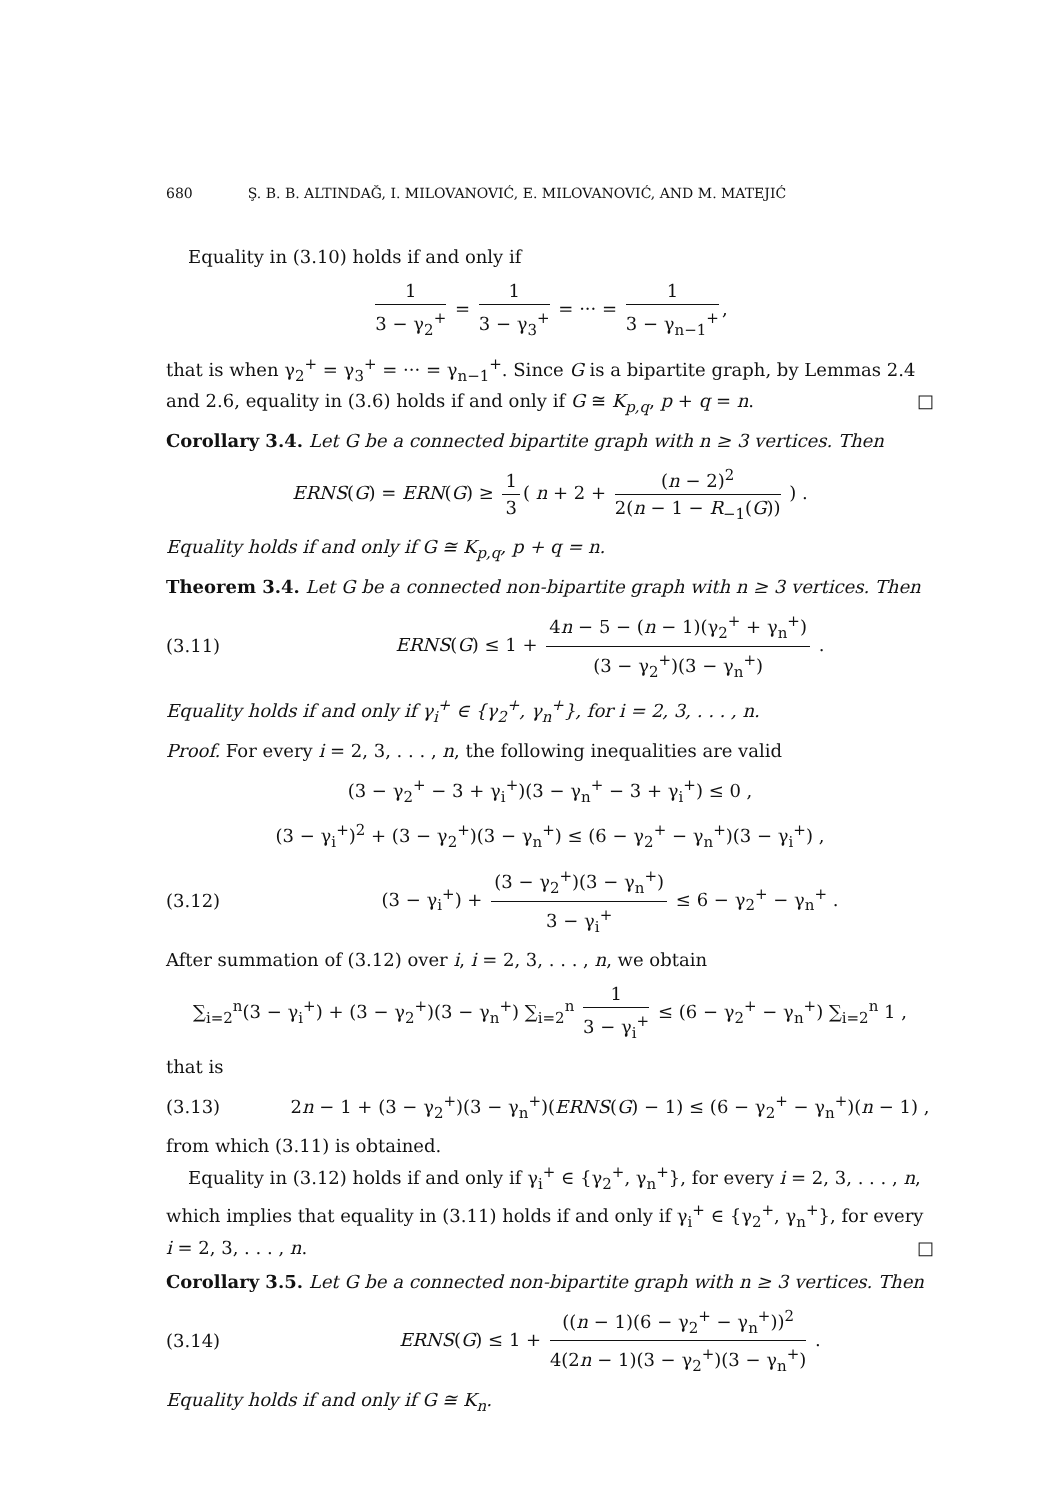680 Ş. B. B. ALTINDAĞ, I. MILOVANOVIĆ, E. MILOVANOVIĆ, AND M. MATEJIĆ
Equality in (3.10) holds if and only if
1 3 − γ<sub>2</sub><sup>+</sup> = 1 3 − γ<sub>3</sub><sup>+</sup> = ··· = 1 3 − γ<sub>n−1</sub><sup>+</sup>,
that is when γ<sub>2</sub><sup>+</sup> = γ<sub>3</sub><sup>+</sup> = ··· = γ<sub>n−1</sub><sup>+</sup>. Since G is a bipartite graph, by Lemmas 2.4 and 2.6, equality in (3.6) holds if and only if G ≅ K<sub>p,q</sub>, p + q = n. □
Corollary 3.4. Let G be a connected bipartite graph with n ≥ 3 vertices. Then
ERNS(G) = ERN(G) ≥ 1 3 ( n + 2 + (n − 2)<sup>2</sup> 2(n − 1 − R<sub>−1</sub>(G)) ) .
Equality holds if and only if G ≅ K<sub>p,q</sub>, p + q = n.
Theorem 3.4. Let G be a connected non-bipartite graph with n ≥ 3 vertices. Then
(3.11)
ERNS(G) ≤ 1 + 4n − 5 − (n − 1)(γ<sub>2</sub><sup>+</sup> + γ<sub>n</sub><sup>+</sup>) (3 − γ<sub>2</sub><sup>+</sup>)(3 − γ<sub>n</sub><sup>+</sup>) .
Equality holds if and only if γ<sub>i</sub><sup>+</sup> ∈ {γ<sub>2</sub><sup>+</sup>, γ<sub>n</sub><sup>+</sup>}, for i = 2, 3, . . . , n.
Proof. For every i = 2, 3, . . . , n, the following inequalities are valid
(3 − γ<sub>2</sub><sup>+</sup> − 3 + γ<sub>i</sub><sup>+</sup>)(3 − γ<sub>n</sub><sup>+</sup> − 3 + γ<sub>i</sub><sup>+</sup>) ≤ 0 ,
(3 − γ<sub>i</sub><sup>+</sup>)<sup>2</sup> + (3 − γ<sub>2</sub><sup>+</sup>)(3 − γ<sub>n</sub><sup>+</sup>) ≤ (6 − γ<sub>2</sub><sup>+</sup> − γ<sub>n</sub><sup>+</sup>)(3 − γ<sub>i</sub><sup>+</sup>) ,
(3.12)
(3 − γ<sub>i</sub><sup>+</sup>) + (3 − γ<sub>2</sub><sup>+</sup>)(3 − γ<sub>n</sub><sup>+</sup>) 3 − γ<sub>i</sub><sup>+</sup> ≤ 6 − γ<sub>2</sub><sup>+</sup> − γ<sub>n</sub><sup>+</sup> .
After summation of (3.12) over i, i = 2, 3, . . . , n, we obtain
∑<sub>i=2</sub><sup>n</sup>(3 − γ<sub>i</sub><sup>+</sup>) + (3 − γ<sub>2</sub><sup>+</sup>)(3 − γ<sub>n</sub><sup>+</sup>) ∑<sub>i=2</sub><sup>n</sup> 1 3 − γ<sub>i</sub><sup>+</sup> ≤ (6 − γ<sub>2</sub><sup>+</sup> − γ<sub>n</sub><sup>+</sup>) ∑<sub>i=2</sub><sup>n</sup> 1 ,
that is
(3.13)
2n − 1 + (3 − γ<sub>2</sub><sup>+</sup>)(3 − γ<sub>n</sub><sup>+</sup>)(ERNS(G) − 1) ≤ (6 − γ<sub>2</sub><sup>+</sup> − γ<sub>n</sub><sup>+</sup>)(n − 1) ,
from which (3.11) is obtained.
Equality in (3.12) holds if and only if γ<sub>i</sub><sup>+</sup> ∈ {γ<sub>2</sub><sup>+</sup>, γ<sub>n</sub><sup>+</sup>}, for every i = 2, 3, . . . , n, which implies that equality in (3.11) holds if and only if γ<sub>i</sub><sup>+</sup> ∈ {γ<sub>2</sub><sup>+</sup>, γ<sub>n</sub><sup>+</sup>}, for every i = 2, 3, . . . , n. □
Corollary 3.5. Let G be a connected non-bipartite graph with n ≥ 3 vertices. Then
(3.14)
ERNS(G) ≤ 1 + ((n − 1)(6 − γ<sub>2</sub><sup>+</sup> − γ<sub>n</sub><sup>+</sup>))<sup>2</sup> 4(2n − 1)(3 − γ<sub>2</sub><sup>+</sup>)(3 − γ<sub>n</sub><sup>+</sup>) .
Equality holds if and only if G ≅ K<sub>n</sub>.